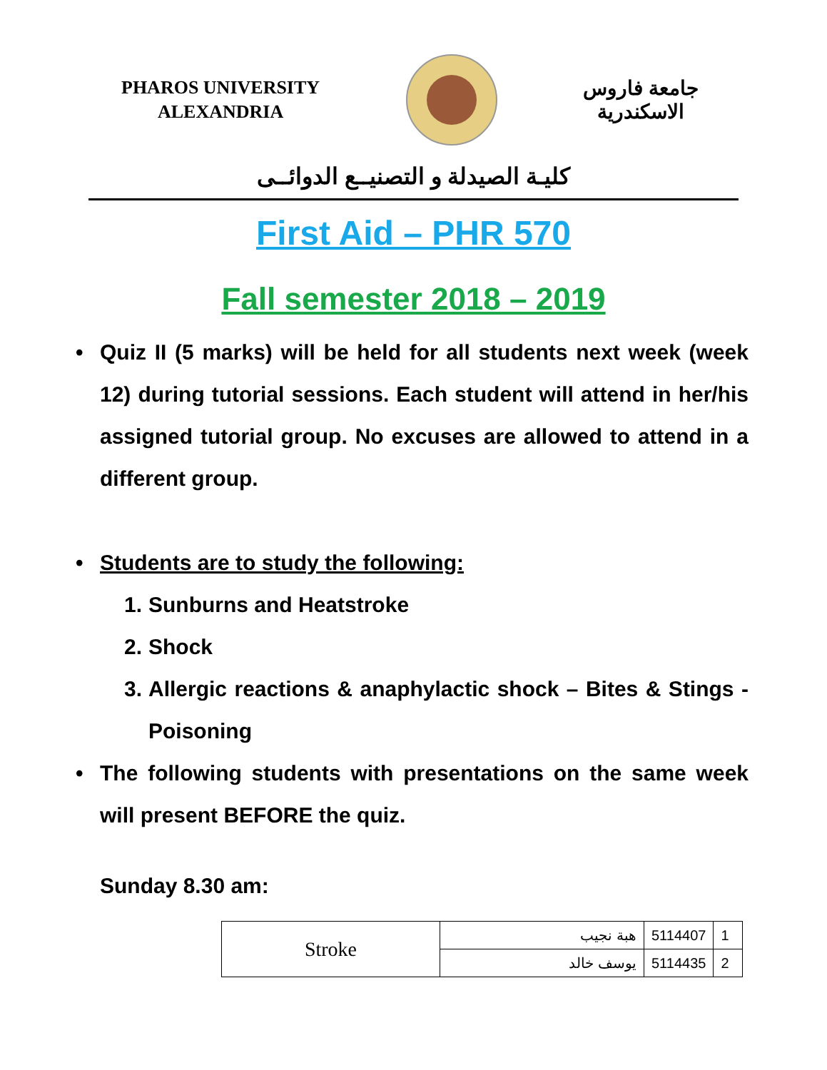PHAROS UNIVERSITY
ALEXANDRIA
جامعة فاروس
الاسكندرية
كليـة الصيدلة و التصنيــع الدوائــى
First Aid – PHR 570
Fall semester 2018 – 2019
• Quiz II (5 marks) will be held for all students next week (week 12) during tutorial sessions. Each student will attend in her/his assigned tutorial group. No excuses are allowed to attend in a different group.
• Students are to study the following:
1. Sunburns and Heatstroke
2. Shock
3. Allergic reactions & anaphylactic shock – Bites & Stings - Poisoning
• The following students with presentations on the same week will present BEFORE the quiz.
Sunday 8.30 am:
| Stroke | هبة نجيب | 5114407 | 1 |
| | يوسف خالد | 5114435 | 2 |